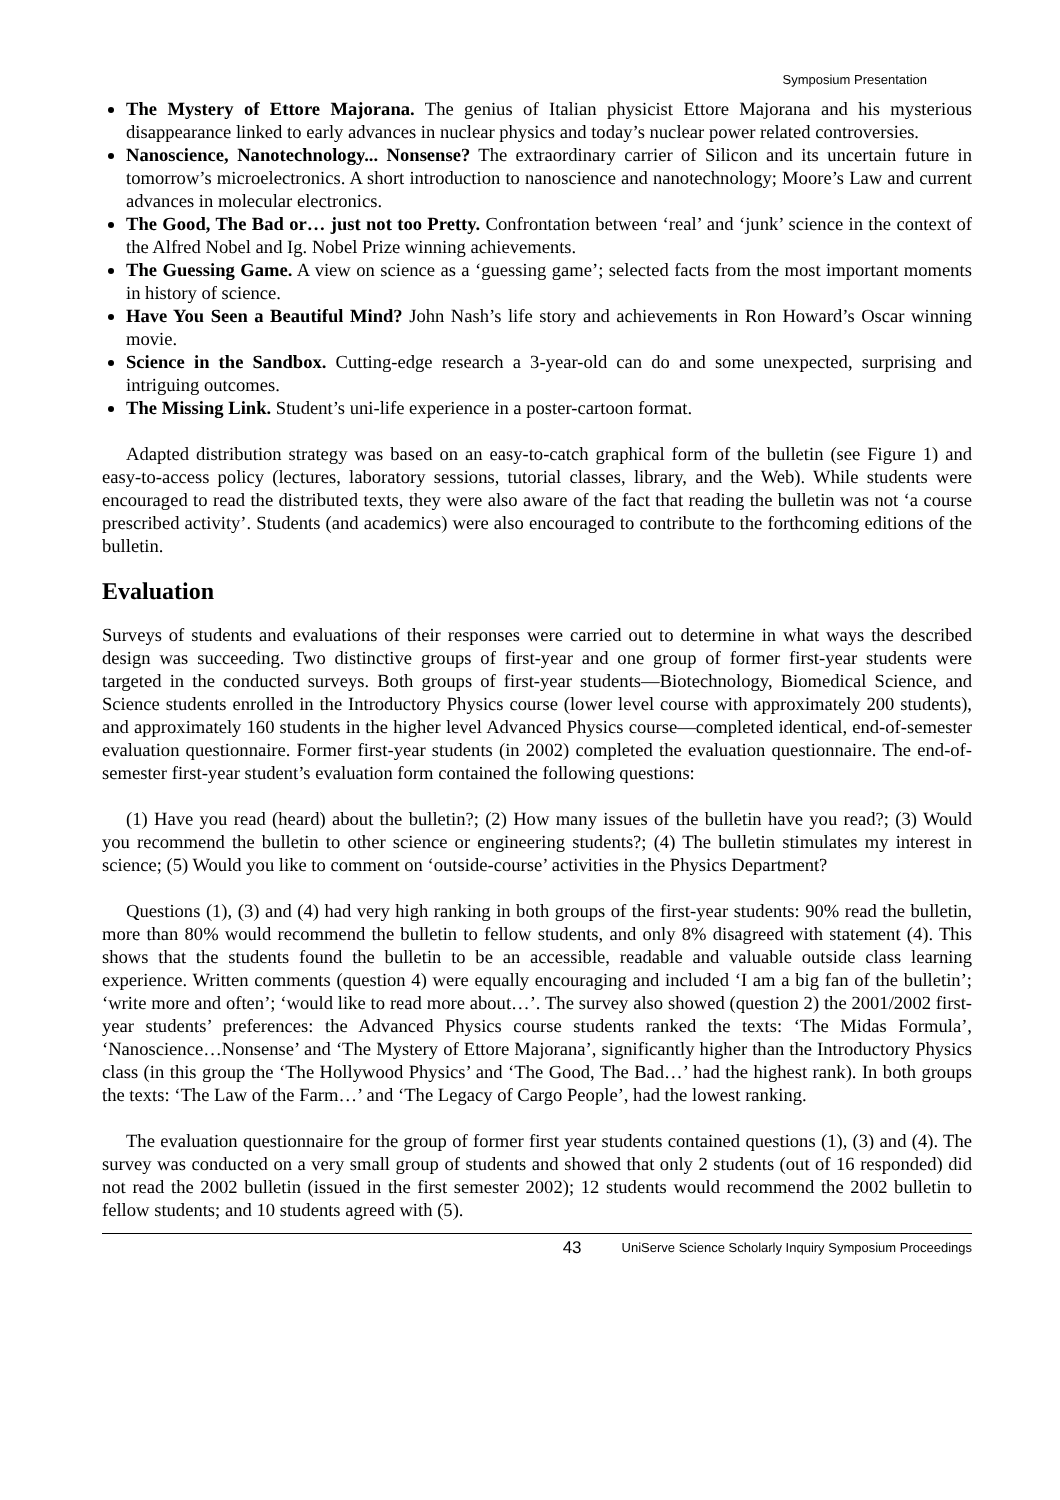Symposium Presentation
The Mystery of Ettore Majorana. The genius of Italian physicist Ettore Majorana and his mysterious disappearance linked to early advances in nuclear physics and today’s nuclear power related controversies.
Nanoscience, Nanotechnology... Nonsense? The extraordinary carrier of Silicon and its uncertain future in tomorrow’s microelectronics. A short introduction to nanoscience and nanotechnology; Moore’s Law and current advances in molecular electronics.
The Good, The Bad or… just not too Pretty. Confrontation between ‘real’ and ‘junk’ science in the context of the Alfred Nobel and Ig. Nobel Prize winning achievements.
The Guessing Game. A view on science as a ‘guessing game’; selected facts from the most important moments in history of science.
Have You Seen a Beautiful Mind? John Nash’s life story and achievements in Ron Howard’s Oscar winning movie.
Science in the Sandbox. Cutting-edge research a 3-year-old can do and some unexpected, surprising and intriguing outcomes.
The Missing Link. Student’s uni-life experience in a poster-cartoon format.
Adapted distribution strategy was based on an easy-to-catch graphical form of the bulletin (see Figure 1) and easy-to-access policy (lectures, laboratory sessions, tutorial classes, library, and the Web). While students were encouraged to read the distributed texts, they were also aware of the fact that reading the bulletin was not ‘a course prescribed activity’. Students (and academics) were also encouraged to contribute to the forthcoming editions of the bulletin.
Evaluation
Surveys of students and evaluations of their responses were carried out to determine in what ways the described design was succeeding. Two distinctive groups of first-year and one group of former first-year students were targeted in the conducted surveys. Both groups of first-year students—Biotechnology, Biomedical Science, and Science students enrolled in the Introductory Physics course (lower level course with approximately 200 students), and approximately 160 students in the higher level Advanced Physics course—completed identical, end-of-semester evaluation questionnaire. Former first-year students (in 2002) completed the evaluation questionnaire. The end-of-semester first-year student’s evaluation form contained the following questions:
(1) Have you read (heard) about the bulletin?; (2) How many issues of the bulletin have you read?; (3) Would you recommend the bulletin to other science or engineering students?; (4) The bulletin stimulates my interest in science; (5) Would you like to comment on ‘outside-course’ activities in the Physics Department?
Questions (1), (3) and (4) had very high ranking in both groups of the first-year students: 90% read the bulletin, more than 80% would recommend the bulletin to fellow students, and only 8% disagreed with statement (4). This shows that the students found the bulletin to be an accessible, readable and valuable outside class learning experience. Written comments (question 4) were equally encouraging and included ‘I am a big fan of the bulletin’; ‘write more and often’; ‘would like to read more about…’. The survey also showed (question 2) the 2001/2002 first-year students’ preferences: the Advanced Physics course students ranked the texts: ‘The Midas Formula’, ‘Nanoscience…Nonsense’ and ‘The Mystery of Ettore Majorana’, significantly higher than the Introductory Physics class (in this group the ‘The Hollywood Physics’ and ‘The Good, The Bad…’ had the highest rank). In both groups the texts: ‘The Law of the Farm…’ and ‘The Legacy of Cargo People’, had the lowest ranking.
The evaluation questionnaire for the group of former first year students contained questions (1), (3) and (4). The survey was conducted on a very small group of students and showed that only 2 students (out of 16 responded) did not read the 2002 bulletin (issued in the first semester 2002); 12 students would recommend the 2002 bulletin to fellow students; and 10 students agreed with (5).
43 UniServe Science Scholarly Inquiry Symposium Proceedings